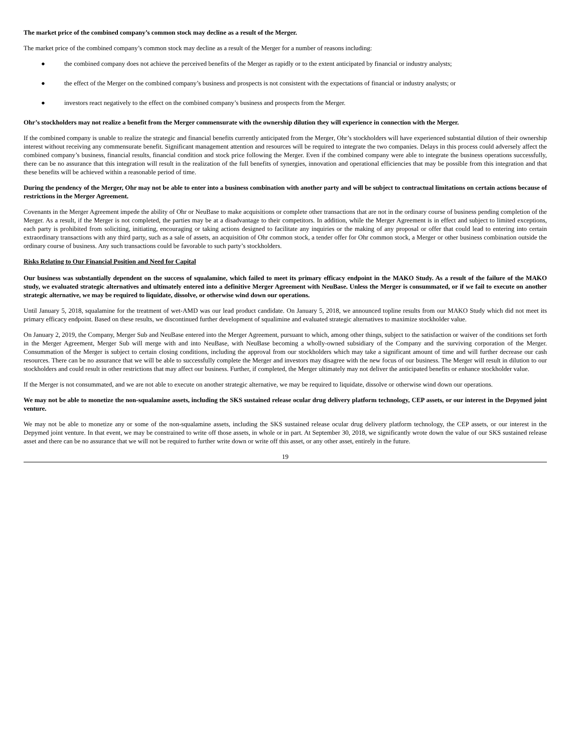The market price of the combined company’s common stock may decline as a result of the Merger.
The market price of the combined company’s common stock may decline as a result of the Merger for a number of reasons including:
● the combined company does not achieve the perceived benefits of the Merger as rapidly or to the extent anticipated by financial or industry analysts;
● the effect of the Merger on the combined company’s business and prospects is not consistent with the expectations of financial or industry analysts; or
● investors react negatively to the effect on the combined company’s business and prospects from the Merger.
Ohr’s stockholders may not realize a benefit from the Merger commensurate with the ownership dilution they will experience in connection with the Merger.
If the combined company is unable to realize the strategic and financial benefits currently anticipated from the Merger, Ohr’s stockholders will have experienced substantial dilution of their ownership interest without receiving any commensurate benefit. Significant management attention and resources will be required to integrate the two companies. Delays in this process could adversely affect the combined company’s business, financial results, financial condition and stock price following the Merger. Even if the combined company were able to integrate the business operations successfully, there can be no assurance that this integration will result in the realization of the full benefits of synergies, innovation and operational efficiencies that may be possible from this integration and that these benefits will be achieved within a reasonable period of time.
During the pendency of the Merger, Ohr may not be able to enter into a business combination with another party and will be subject to contractual limitations on certain actions because of restrictions in the Merger Agreement.
Covenants in the Merger Agreement impede the ability of Ohr or NeuBase to make acquisitions or complete other transactions that are not in the ordinary course of business pending completion of the Merger. As a result, if the Merger is not completed, the parties may be at a disadvantage to their competitors. In addition, while the Merger Agreement is in effect and subject to limited exceptions, each party is prohibited from soliciting, initiating, encouraging or taking actions designed to facilitate any inquiries or the making of any proposal or offer that could lead to entering into certain extraordinary transactions with any third party, such as a sale of assets, an acquisition of Ohr common stock, a tender offer for Ohr common stock, a Merger or other business combination outside the ordinary course of business. Any such transactions could be favorable to such party’s stockholders.
Risks Relating to Our Financial Position and Need for Capital
Our business was substantially dependent on the success of squalamine, which failed to meet its primary efficacy endpoint in the MAKO Study. As a result of the failure of the MAKO study, we evaluated strategic alternatives and ultimately entered into a definitive Merger Agreement with NeuBase. Unless the Merger is consummated, or if we fail to execute on another strategic alternative, we may be required to liquidate, dissolve, or otherwise wind down our operations.
Until January 5, 2018, squalamine for the treatment of wet-AMD was our lead product candidate. On January 5, 2018, we announced topline results from our MAKO Study which did not meet its primary efficacy endpoint. Based on these results, we discontinued further development of squalimine and evaluated strategic alternatives to maximize stockholder value.
On January 2, 2019, the Company, Merger Sub and NeuBase entered into the Merger Agreement, pursuant to which, among other things, subject to the satisfaction or waiver of the conditions set forth in the Merger Agreement, Merger Sub will merge with and into NeuBase, with NeuBase becoming a wholly-owned subsidiary of the Company and the surviving corporation of the Merger. Consummation of the Merger is subject to certain closing conditions, including the approval from our stockholders which may take a significant amount of time and will further decrease our cash resources. There can be no assurance that we will be able to successfully complete the Merger and investors may disagree with the new focus of our business. The Merger will result in dilution to our stockholders and could result in other restrictions that may affect our business. Further, if completed, the Merger ultimately may not deliver the anticipated benefits or enhance stockholder value.
If the Merger is not consummated, and we are not able to execute on another strategic alternative, we may be required to liquidate, dissolve or otherwise wind down our operations.
We may not be able to monetize the non-squalamine assets, including the SKS sustained release ocular drug delivery platform technology, CEP assets, or our interest in the Depymed joint venture.
We may not be able to monetize any or some of the non-squalamine assets, including the SKS sustained release ocular drug delivery platform technology, the CEP assets, or our interest in the Depymed joint venture. In that event, we may be constrained to write off those assets, in whole or in part. At September 30, 2018, we significantly wrote down the value of our SKS sustained release asset and there can be no assurance that we will not be required to further write down or write off this asset, or any other asset, entirely in the future.
19